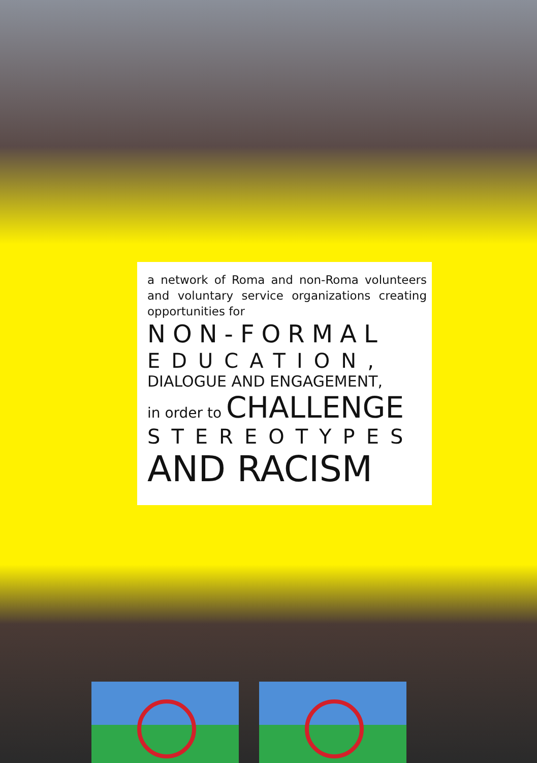a network of Roma and non-Roma volunteers and voluntary service organizations creating opportunities for
NON-FORMAL
EDUCATION,
DIALOGUE AND ENGAGEMENT,
in order to CHALLENGE
STEREOTYPES
AND RACISM